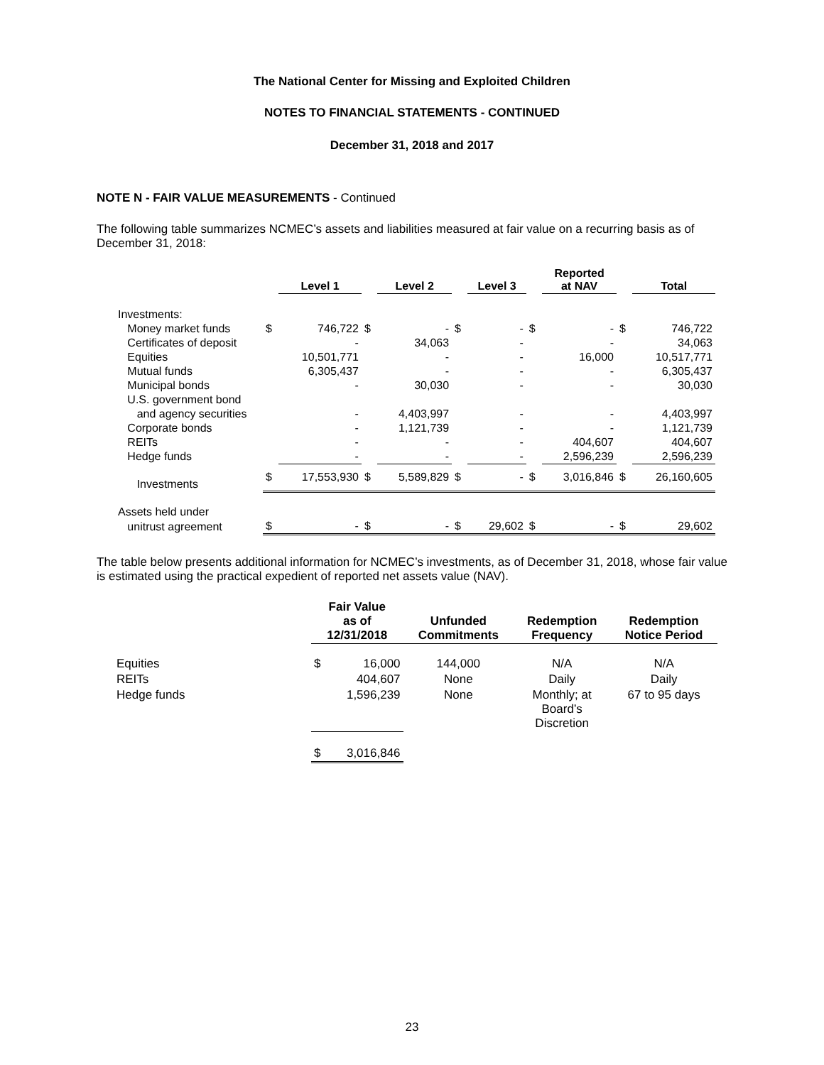The National Center for Missing and Exploited Children
NOTES TO FINANCIAL STATEMENTS - CONTINUED
December 31, 2018 and 2017
NOTE N - FAIR VALUE MEASUREMENTS - Continued
The following table summarizes NCMEC’s assets and liabilities measured at fair value on a recurring basis as of December 31, 2018:
| | | Level 1 | | Level 2 | | Level 3 | | Reported at NAV | | Total |
| --- | --- | --- | --- | --- | --- | --- | --- | --- | --- | --- |
| Investments: | | | | | | | | | | |
| Money market funds | $ | 746,722 | $ | - | $ | - | $ | - | $ | 746,722 |
| Certificates of deposit | | - | | 34,063 | | - | | - | | 34,063 |
| Equities | | 10,501,771 | | - | | - | | 16,000 | | 10,517,771 |
| Mutual funds | | 6,305,437 | | - | | - | | - | | 6,305,437 |
| Municipal bonds | | - | | 30,030 | | - | | - | | 30,030 |
| U.S. government bond | | | | | | | | | | |
| and agency securities | | - | | 4,403,997 | | - | | - | | 4,403,997 |
| Corporate bonds | | - | | 1,121,739 | | - | | - | | 1,121,739 |
| REITs | | - | | - | | - | | 404,607 | | 404,607 |
| Hedge funds | | - | | - | | - | | 2,596,239 | | 2,596,239 |
| Investments | $ | 17,553,930 | $ | 5,589,829 | $ | - | $ | 3,016,846 | $ | 26,160,605 |
| Assets held under | | | | | | | | | | |
| unitrust agreement | $ | - | $ | - | $ | 29,602 | $ | - | $ | 29,602 |
The table below presents additional information for NCMEC’s investments, as of December 31, 2018, whose fair value is estimated using the practical expedient of reported net assets value (NAV).
| | Fair Value as of 12/31/2018 | | Unfunded Commitments | Redemption Frequency | Redemption Notice Period |
| --- | --- | --- | --- | --- | --- |
| Equities | $ | 16,000 | 144,000 | N/A | N/A |
| REITs | | 404,607 | None | Daily | Daily |
| Hedge funds | | 1,596,239 | None | Monthly; at Board’s Discretion | 67 to 95 days |
| | $ | 3,016,846 | | | |
23